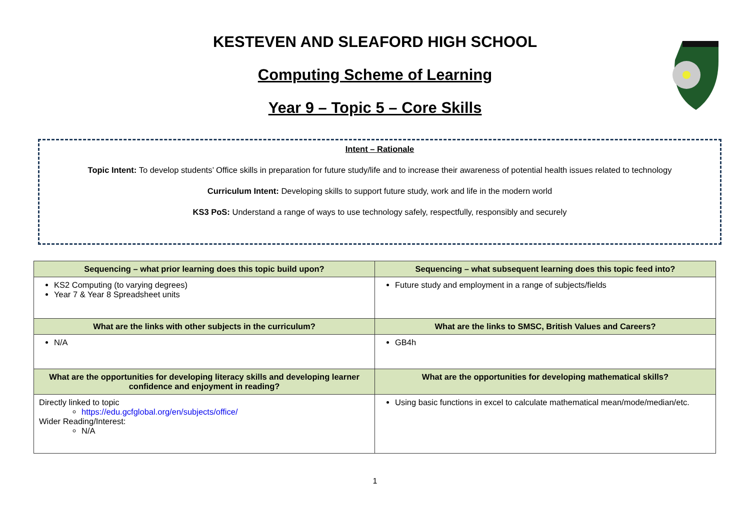KESTEVEN AND SLEAFORD HIGH SCHOOL
Computing Scheme of Learning
Year 9 – Topic 5 – Core Skills
Intent – Rationale
Topic Intent: To develop students’ Office skills in preparation for future study/life and to increase their awareness of potential health issues related to technology
Curriculum Intent: Developing skills to support future study, work and life in the modern world
KS3 PoS: Understand a range of ways to use technology safely, respectfully, responsibly and securely
| Sequencing – what prior learning does this topic build upon? | Sequencing – what subsequent learning does this topic feed into? |
| --- | --- |
| KS2 Computing (to varying degrees) Year 7 & Year 8 Spreadsheet units | Future study and employment in a range of subjects/fields |
| What are the links with other subjects in the curriculum? | What are the links to SMSC, British Values and Careers? |
| N/A | GB4h |
| What are the opportunities for developing literacy skills and developing learner confidence and enjoyment in reading? | What are the opportunities for developing mathematical skills? |
| Directly linked to topic https://edu.gcfglobal.org/en/subjects/office/ Wider Reading/Interest: N/A | Using basic functions in excel to calculate mathematical mean/mode/median/etc. |
1